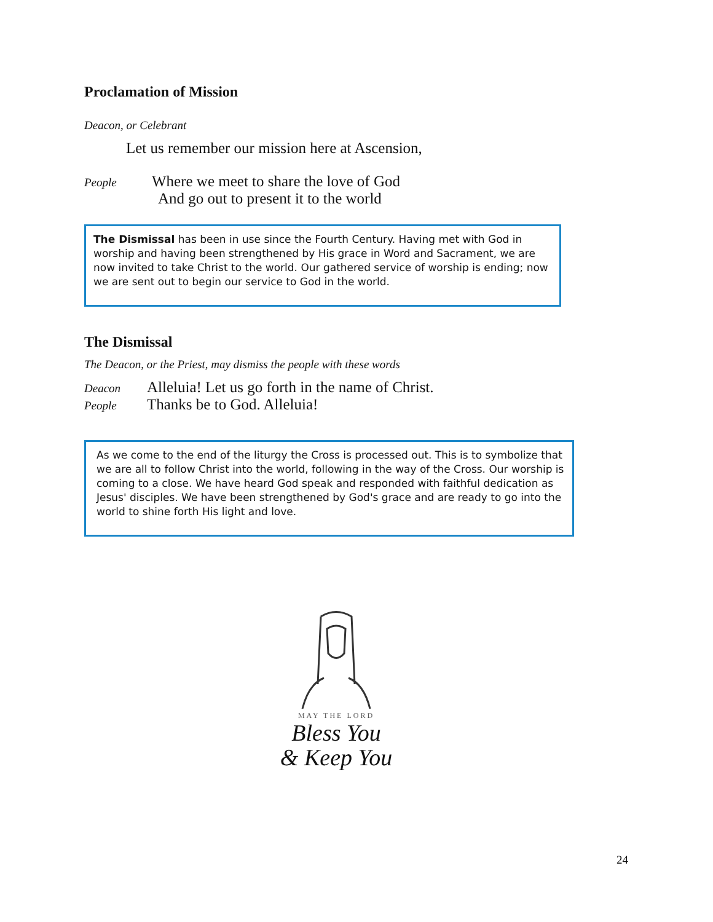Proclamation of Mission
Deacon, or Celebrant
Let us remember our mission here at Ascension,
People Where we meet to share the love of God
And go out to present it to the world
The Dismissal has been in use since the Fourth Century. Having met with God in worship and having been strengthened by His grace in Word and Sacrament, we are now invited to take Christ to the world. Our gathered service of worship is ending; now we are sent out to begin our service to God in the world.
The Dismissal
The Deacon, or the Priest, may dismiss the people with these words
Deacon Alleluia! Let us go forth in the name of Christ.
People Thanks be to God. Alleluia!
As we come to the end of the liturgy the Cross is processed out. This is to symbolize that we are all to follow Christ into the world, following in the way of the Cross. Our worship is coming to a close. We have heard God speak and responded with faithful dedication as Jesus' disciples. We have been strengthened by God's grace and are ready to go into the world to shine forth His light and love.
MAY THE LORD
Bless You
& Keep You
24